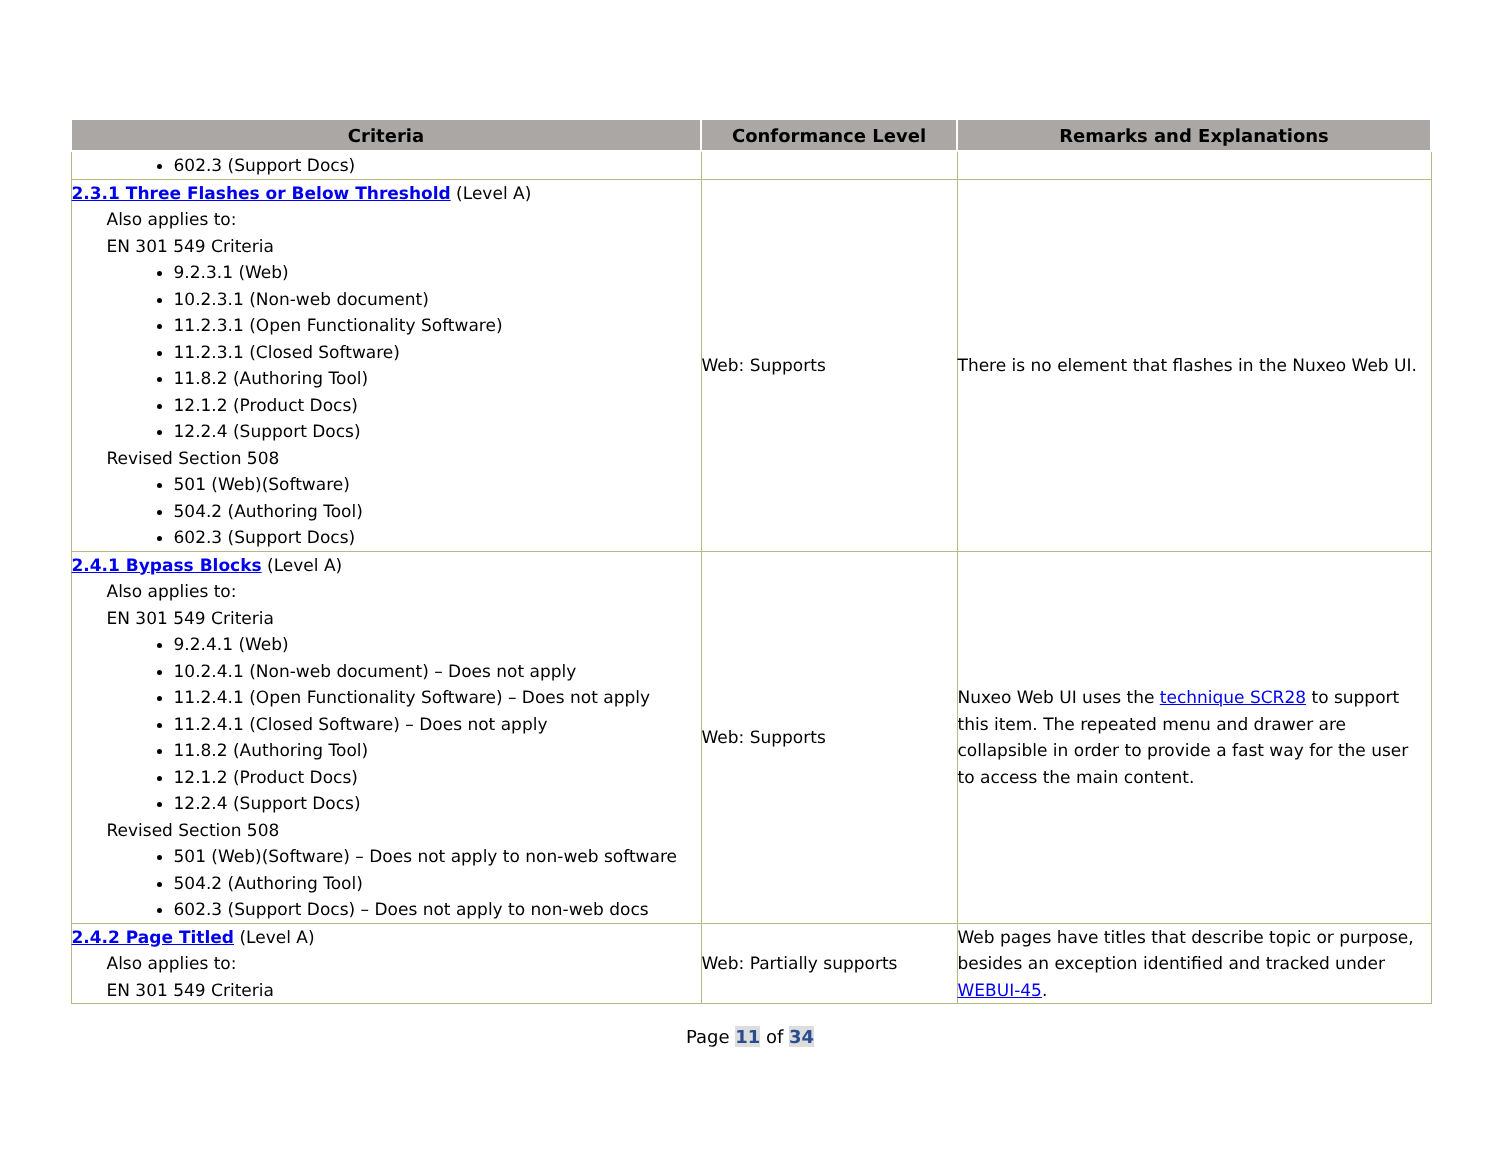| Criteria | Conformance Level | Remarks and Explanations |
| --- | --- | --- |
| 602.3 (Support Docs) | | |
| 2.3.1 Three Flashes or Below Threshold (Level A) Also applies to: EN 301 549 Criteria 9.2.3.1 (Web) 10.2.3.1 (Non-web document) 11.2.3.1 (Open Functionality Software) 11.2.3.1 (Closed Software) 11.8.2 (Authoring Tool) 12.1.2 (Product Docs) 12.2.4 (Support Docs) Revised Section 508 501 (Web)(Software) 504.2 (Authoring Tool) 602.3 (Support Docs) | Web: Supports | There is no element that flashes in the Nuxeo Web UI. |
| 2.4.1 Bypass Blocks (Level A) Also applies to: EN 301 549 Criteria 9.2.4.1 (Web) 10.2.4.1 (Non-web document) – Does not apply 11.2.4.1 (Open Functionality Software) – Does not apply 11.2.4.1 (Closed Software) – Does not apply 11.8.2 (Authoring Tool) 12.1.2 (Product Docs) 12.2.4 (Support Docs) Revised Section 508 501 (Web)(Software) – Does not apply to non-web software 504.2 (Authoring Tool) 602.3 (Support Docs) – Does not apply to non-web docs | Web: Supports | Nuxeo Web UI uses the technique SCR28 to support this item. The repeated menu and drawer are collapsible in order to provide a fast way for the user to access the main content. |
| 2.4.2 Page Titled (Level A) Also applies to: EN 301 549 Criteria | Web: Partially supports | Web pages have titles that describe topic or purpose, besides an exception identified and tracked under WEBUI-45 . |
Page 11 of 34